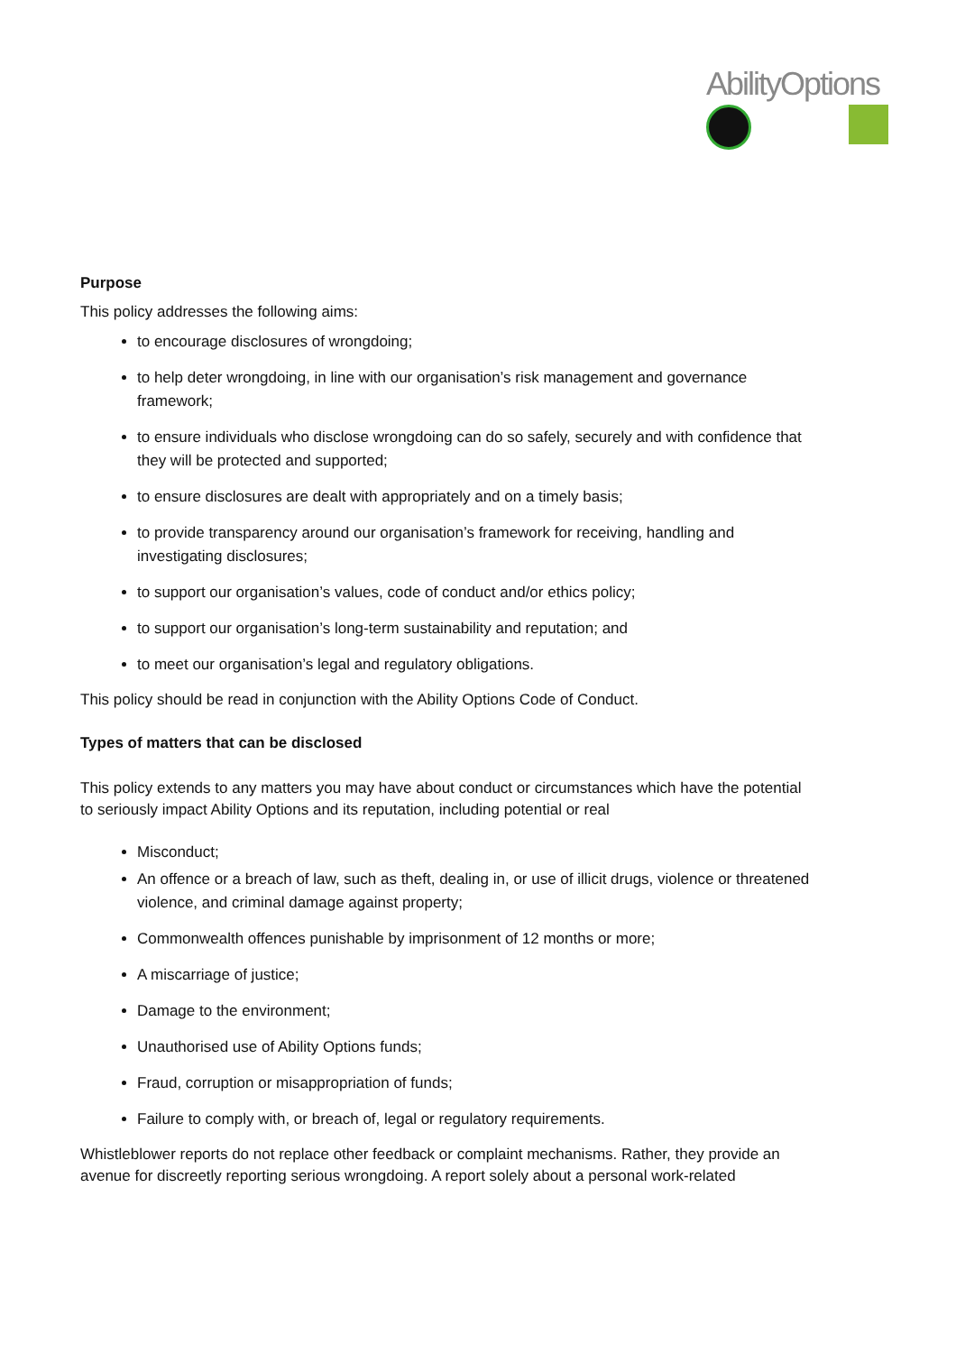AbilityOptions
Purpose
This policy addresses the following aims:
to encourage disclosures of wrongdoing;
to help deter wrongdoing, in line with our organisation’s risk management and governance framework;
to ensure individuals who disclose wrongdoing can do so safely, securely and with confidence that they will be protected and supported;
to ensure disclosures are dealt with appropriately and on a timely basis;
to provide transparency around our organisation’s framework for receiving, handling and investigating disclosures;
to support our organisation’s values, code of conduct and/or ethics policy;
to support our organisation’s long-term sustainability and reputation; and
to meet our organisation’s legal and regulatory obligations.
This policy should be read in conjunction with the Ability Options Code of Conduct.
Types of matters that can be disclosed
This policy extends to any matters you may have about conduct or circumstances which have the potential to seriously impact Ability Options and its reputation, including potential or real
Misconduct;
An offence or a breach of law, such as theft, dealing in, or use of illicit drugs, violence or threatened violence, and criminal damage against property;
Commonwealth offences punishable by imprisonment of 12 months or more;
A miscarriage of justice;
Damage to the environment;
Unauthorised use of Ability Options funds;
Fraud, corruption or misappropriation of funds;
Failure to comply with, or breach of, legal or regulatory requirements.
Whistleblower reports do not replace other feedback or complaint mechanisms. Rather, they provide an avenue for discreetly reporting serious wrongdoing. A report solely about a personal work-related